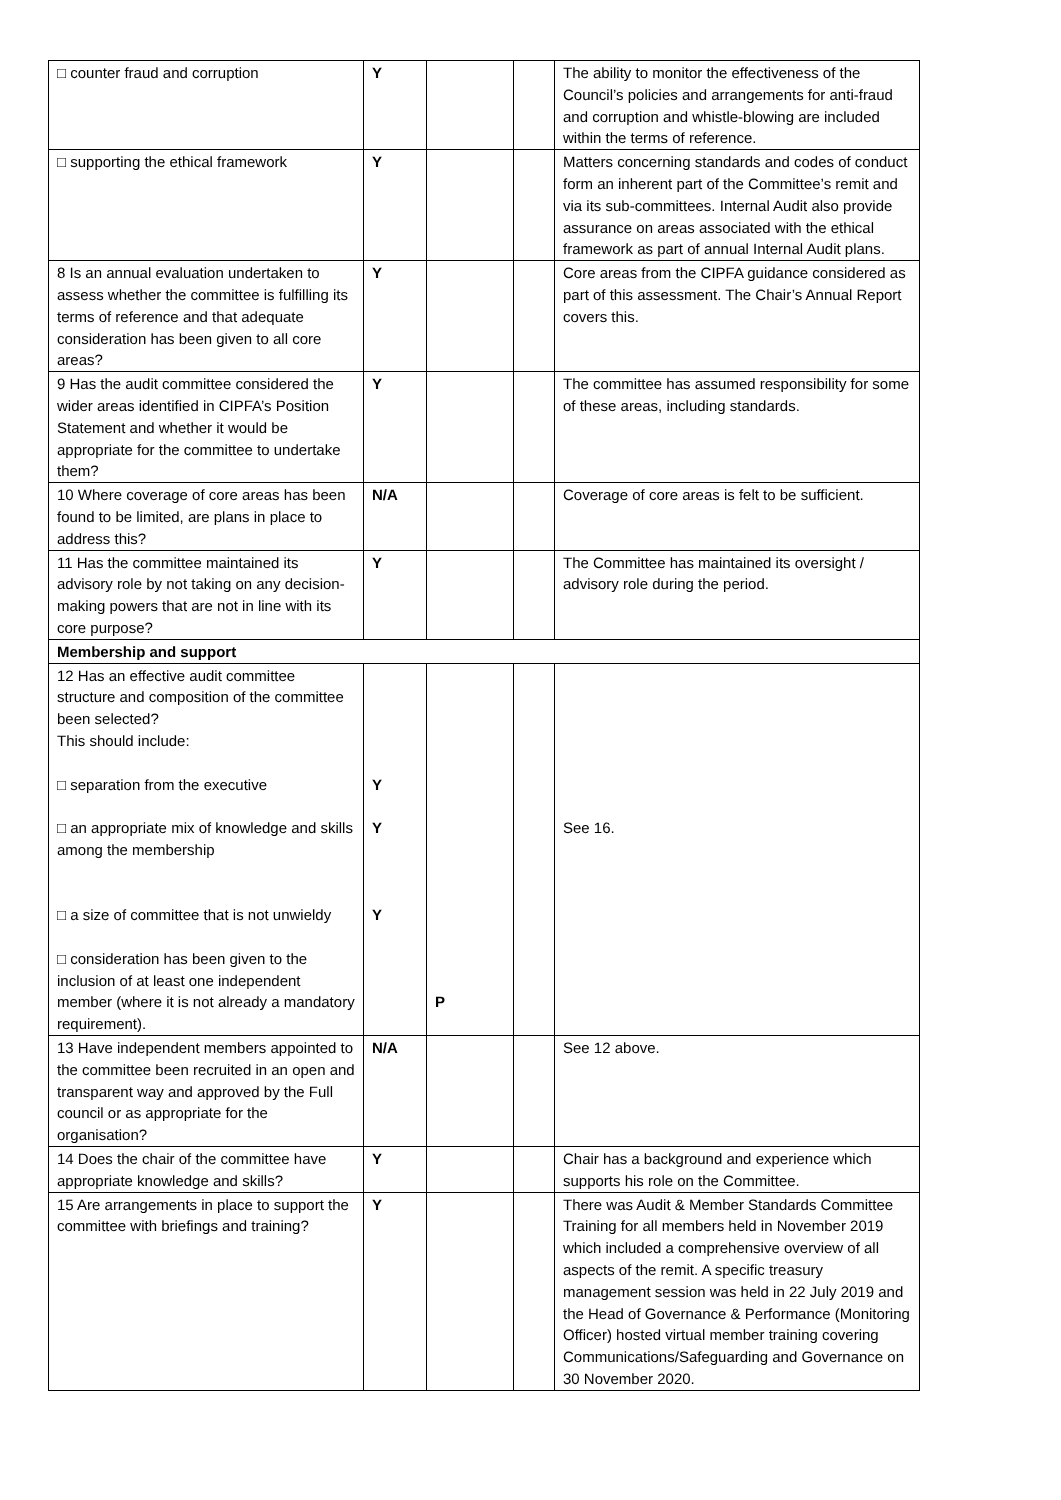| □ counter fraud and corruption | Y | | | The ability to monitor the effectiveness of the Council’s policies and arrangements for anti-fraud and corruption and whistle-blowing are included within the terms of reference. |
| □ supporting the ethical framework | Y | | | Matters concerning standards and codes of conduct form an inherent part of the Committee’s remit and via its sub-committees. Internal Audit also provide assurance on areas associated with the ethical framework as part of annual Internal Audit plans. |
| 8 Is an annual evaluation undertaken to assess whether the committee is fulfilling its terms of reference and that adequate consideration has been given to all core areas? | Y | | | Core areas from the CIPFA guidance considered as part of this assessment. The Chair’s Annual Report covers this. |
| 9 Has the audit committee considered the wider areas identified in CIPFA’s Position Statement and whether it would be appropriate for the committee to undertake them? | Y | | | The committee has assumed responsibility for some of these areas, including standards. |
| 10 Where coverage of core areas has been found to be limited, are plans in place to address this? | N/A | | | Coverage of core areas is felt to be sufficient. |
| 11 Has the committee maintained its advisory role by not taking on any decision-making powers that are not in line with its core purpose? | Y | | | The Committee has maintained its oversight / advisory role during the period. |
| Membership and support | | | | |
| 12 Has an effective audit committee structure and composition of the committee been selected? This should include: □ separation from the executive □ an appropriate mix of knowledge and skills among the membership □ a size of committee that is not unwieldy □ consideration has been given to the inclusion of at least one independent member (where it is not already a mandatory requirement). | Y Y Y | P | | See 16. |
| 13 Have independent members appointed to the committee been recruited in an open and transparent way and approved by the Full council or as appropriate for the organisation? | N/A | | | See 12 above. |
| 14 Does the chair of the committee have appropriate knowledge and skills? | Y | | | Chair has a background and experience which supports his role on the Committee. |
| 15 Are arrangements in place to support the committee with briefings and training? | Y | | | There was Audit & Member Standards Committee Training for all members held in November 2019 which included a comprehensive overview of all aspects of the remit. A specific treasury management session was held in 22 July 2019 and the Head of Governance & Performance (Monitoring Officer) hosted virtual member training covering Communications/Safeguarding and Governance on 30 November 2020. |